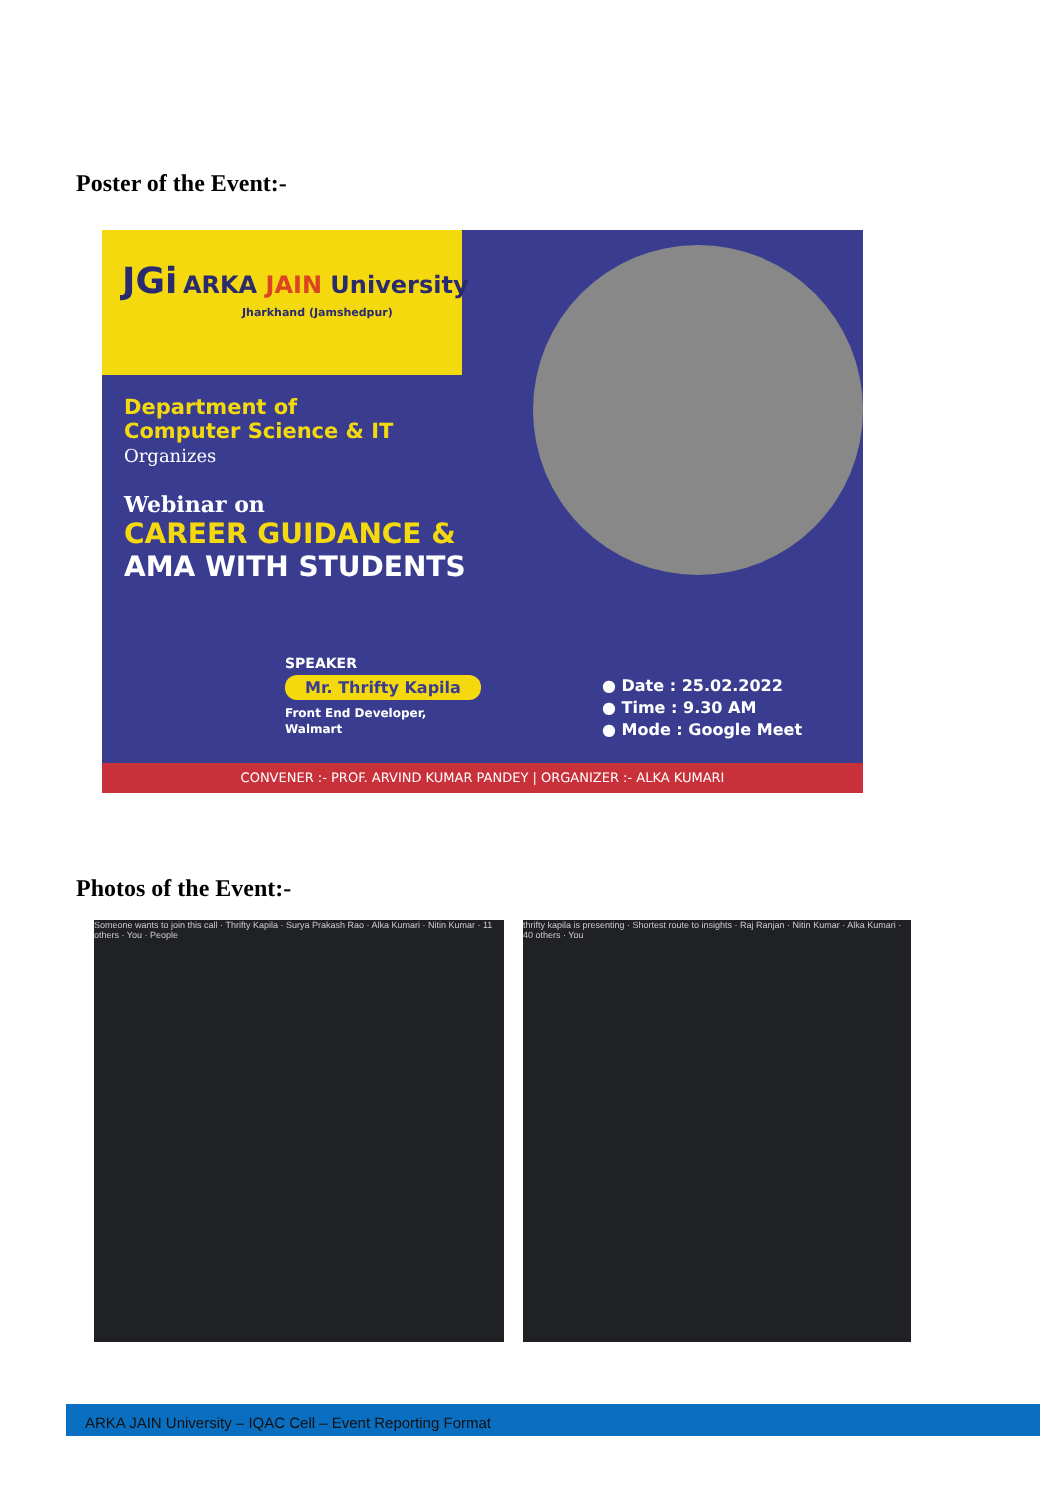Poster of the Event:-
JGi ARKA JAIN University
Jharkhand (Jamshedpur)
Department of
Computer Science & IT
Organizes
Webinar on
CAREER GUIDANCE &
AMA WITH STUDENTS
SPEAKER
Mr. Thrifty Kapila
Front End Developer,
Walmart
● Date : 25.02.2022
● Time : 9.30 AM
● Mode : Google Meet
CONVENER :- PROF. ARVIND KUMAR PANDEY | ORGANIZER :- ALKA KUMARI
Photos of the Event:-
Someone wants to join this call · Thrifty Kapila · Surya Prakash Rao · Alka Kumari · Nitin Kumar · 11 others · You · People
thrifty kapila is presenting · Shortest route to insights · Raj Ranjan · Nitin Kumar · Alka Kumari · 40 others · You
ARKA JAIN University – IQAC Cell – Event Reporting Format